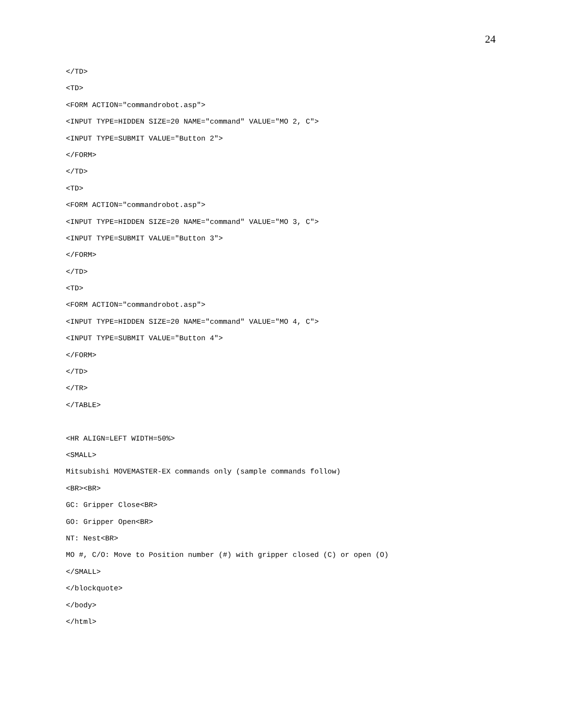24
</TD>
<TD>
<FORM ACTION="commandrobot.asp">
<INPUT TYPE=HIDDEN SIZE=20 NAME="command" VALUE="MO 2, C">
<INPUT TYPE=SUBMIT VALUE="Button 2">
</FORM>
</TD>
<TD>
<FORM ACTION="commandrobot.asp">
<INPUT TYPE=HIDDEN SIZE=20 NAME="command" VALUE="MO 3, C">
<INPUT TYPE=SUBMIT VALUE="Button 3">
</FORM>
</TD>
<TD>
<FORM ACTION="commandrobot.asp">
<INPUT TYPE=HIDDEN SIZE=20 NAME="command" VALUE="MO 4, C">
<INPUT TYPE=SUBMIT VALUE="Button 4">
</FORM>
</TD>
</TR>
</TABLE>
<HR ALIGN=LEFT WIDTH=50%>
<SMALL>
Mitsubishi MOVEMASTER-EX commands only (sample commands follow)
<BR><BR>
GC: Gripper Close<BR>
GO: Gripper Open<BR>
NT: Nest<BR>
MO #, C/O: Move to Position number (#) with gripper closed (C) or open (O)
</SMALL>
</blockquote>
</body>
</html>